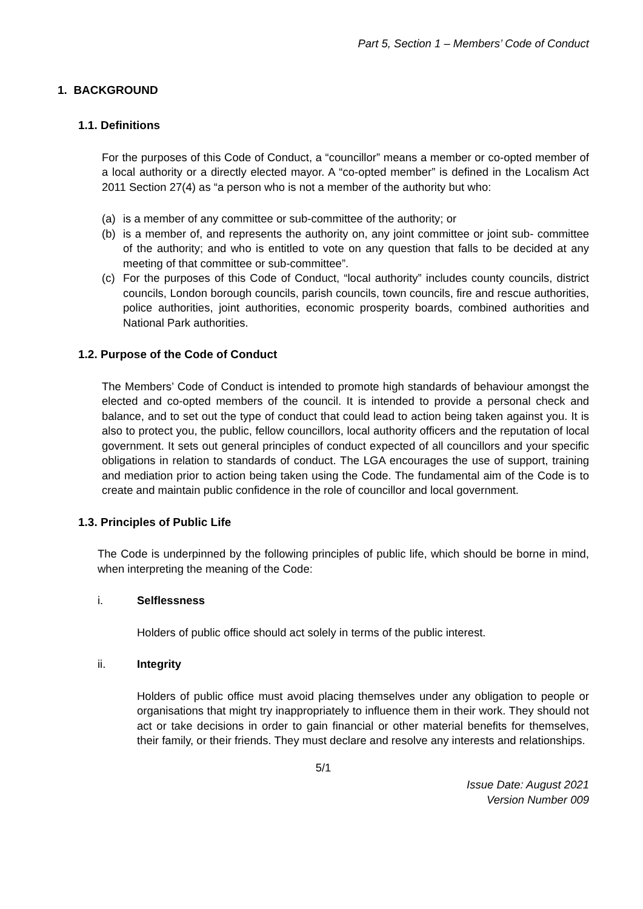Part 5, Section 1 – Members’ Code of Conduct
1. BACKGROUND
1.1. Definitions
For the purposes of this Code of Conduct, a “councillor” means a member or co-opted member of a local authority or a directly elected mayor. A “co-opted member” is defined in the Localism Act 2011 Section 27(4) as “a person who is not a member of the authority but who:
(a) is a member of any committee or sub-committee of the authority; or
(b) is a member of, and represents the authority on, any joint committee or joint sub- committee of the authority; and who is entitled to vote on any question that falls to be decided at any meeting of that committee or sub-committee”.
(c) For the purposes of this Code of Conduct, “local authority” includes county councils, district councils, London borough councils, parish councils, town councils, fire and rescue authorities, police authorities, joint authorities, economic prosperity boards, combined authorities and National Park authorities.
1.2. Purpose of the Code of Conduct
The Members’ Code of Conduct is intended to promote high standards of behaviour amongst the elected and co-opted members of the council. It is intended to provide a personal check and balance, and to set out the type of conduct that could lead to action being taken against you. It is also to protect you, the public, fellow councillors, local authority officers and the reputation of local government. It sets out general principles of conduct expected of all councillors and your specific obligations in relation to standards of conduct. The LGA encourages the use of support, training and mediation prior to action being taken using the Code. The fundamental aim of the Code is to create and maintain public confidence in the role of councillor and local government.
1.3. Principles of Public Life
The Code is underpinned by the following principles of public life, which should be borne in mind, when interpreting the meaning of the Code:
i. Selflessness
Holders of public office should act solely in terms of the public interest.
ii. Integrity
Holders of public office must avoid placing themselves under any obligation to people or organisations that might try inappropriately to influence them in their work. They should not act or take decisions in order to gain financial or other material benefits for themselves, their family, or their friends. They must declare and resolve any interests and relationships.
5/1
Issue Date: August 2021
Version Number 009